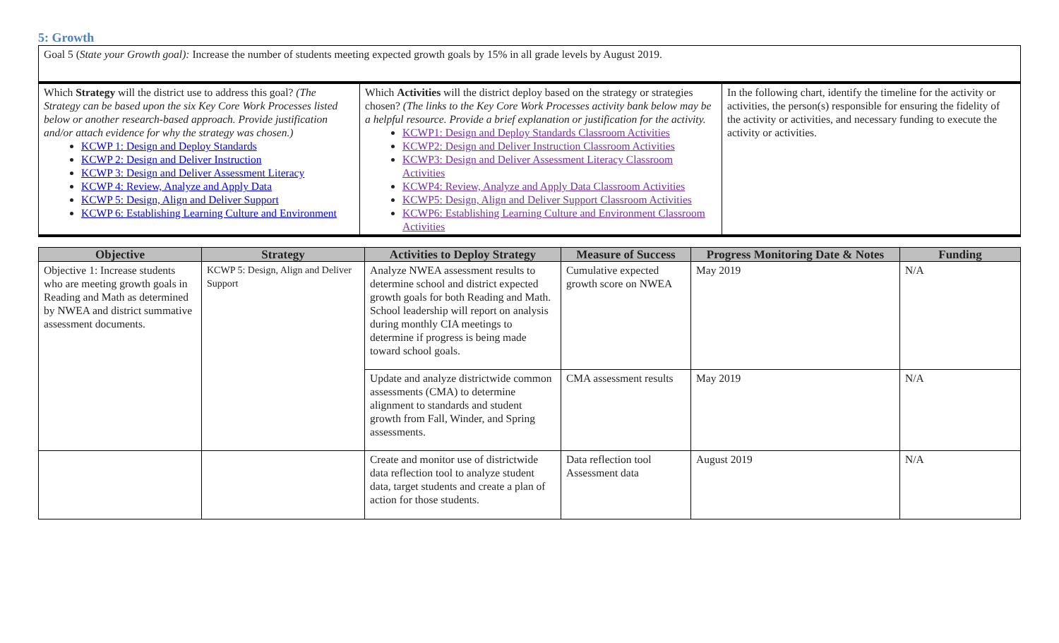5: Growth
| Goal 5 ( State your Growth goal): Increase the number of students meeting expected growth goals by 15% in all grade levels by August 2019. | | |
| Which Strategy will the district use to address this goal? (The Strategy can be based upon the six Key Core Work Processes listed below or another research-based approach. Provide justification and/or attach evidence for why the strategy was chosen.) KCWP 1: Design and Deploy Standards KCWP 2: Design and Deliver Instruction KCWP 3: Design and Deliver Assessment Literacy KCWP 4: Review, Analyze and Apply Data KCWP 5: Design, Align and Deliver Support KCWP 6: Establishing Learning Culture and Environment | Which Activities will the district deploy based on the strategy or strategies chosen? (The links to the Key Core Work Processes activity bank below may be a helpful resource. Provide a brief explanation or justification for the activity. KCWP1: Design and Deploy Standards Classroom Activities KCWP2: Design and Deliver Instruction Classroom Activities KCWP3: Design and Deliver Assessment Literacy Classroom Activities KCWP4: Review, Analyze and Apply Data Classroom Activities KCWP5: Design, Align and Deliver Support Classroom Activities KCWP6: Establishing Learning Culture and Environment Classroom Activities | In the following chart, identify the timeline for the activity or activities, the person(s) responsible for ensuring the fidelity of the activity or activities, and necessary funding to execute the activity or activities. |
| Objective | Strategy | Activities to Deploy Strategy | Measure of Success | Progress Monitoring Date & Notes | Funding |
| --- | --- | --- | --- | --- | --- |
| Objective 1: Increase students who are meeting growth goals in Reading and Math as determined by NWEA and district summative assessment documents. | KCWP 5: Design, Align and Deliver Support | Analyze NWEA assessment results to determine school and district expected growth goals for both Reading and Math. School leadership will report on analysis during monthly CIA meetings to determine if progress is being made toward school goals. | Cumulative expected growth score on NWEA | May 2019 | N/A |
| | | Update and analyze districtwide common assessments (CMA) to determine alignment to standards and student growth from Fall, Winder, and Spring assessments. | CMA assessment results | May 2019 | N/A |
| | | Create and monitor use of districtwide data reflection tool to analyze student data, target students and create a plan of action for those students. | Data reflection tool Assessment data | August 2019 | N/A |